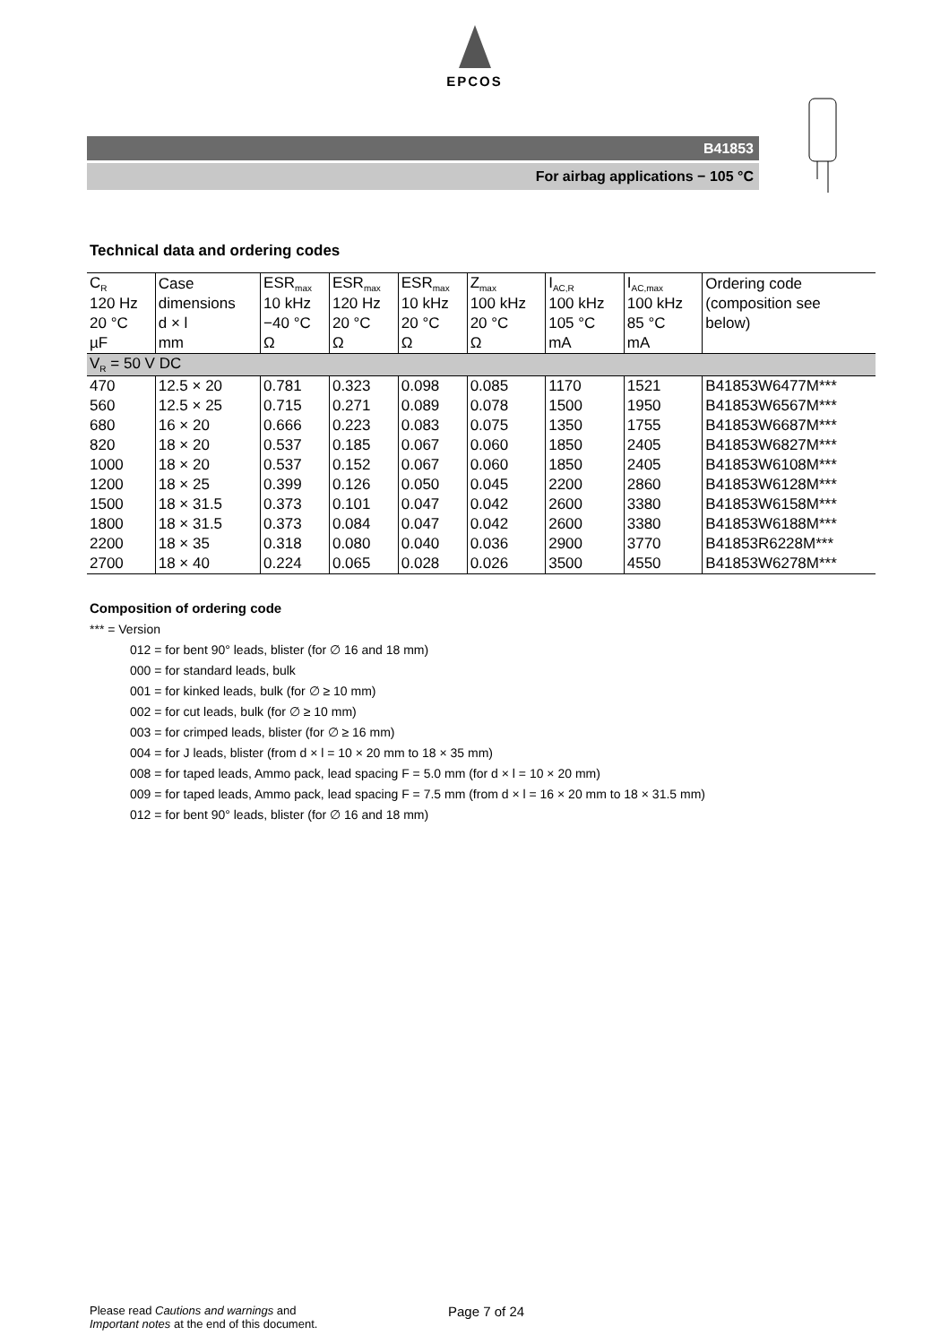EPCOS
B41853
For airbag applications − 105 °C
Technical data and ordering codes
| C<sub>R</sub> | Case | ESR<sub>max</sub> | ESR<sub>max</sub> | ESR<sub>max</sub> | Z<sub>max</sub> | I<sub>AC,R</sub> | I<sub>AC,max</sub> | Ordering code |
| --- | --- | --- | --- | --- | --- | --- | --- | --- |
| 120 Hz | dimensions | 10 kHz | 120 Hz | 10 kHz | 100 kHz | 100 kHz | 100 kHz | (composition see |
| 20 °C | d × l | −40 °C | 20 °C | 20 °C | 20 °C | 105 °C | 85 °C | below) |
| µF | mm | Ω | Ω | Ω | Ω | mA | mA | |
| V<sub>R</sub> = 50 V DC | | | | | | | | |
| 470 | 12.5 × 20 | 0.781 | 0.323 | 0.098 | 0.085 | 1170 | 1521 | B41853W6477M*** |
| 560 | 12.5 × 25 | 0.715 | 0.271 | 0.089 | 0.078 | 1500 | 1950 | B41853W6567M*** |
| 680 | 16 × 20 | 0.666 | 0.223 | 0.083 | 0.075 | 1350 | 1755 | B41853W6687M*** |
| 820 | 18 × 20 | 0.537 | 0.185 | 0.067 | 0.060 | 1850 | 2405 | B41853W6827M*** |
| 1000 | 18 × 20 | 0.537 | 0.152 | 0.067 | 0.060 | 1850 | 2405 | B41853W6108M*** |
| 1200 | 18 × 25 | 0.399 | 0.126 | 0.050 | 0.045 | 2200 | 2860 | B41853W6128M*** |
| 1500 | 18 × 31.5 | 0.373 | 0.101 | 0.047 | 0.042 | 2600 | 3380 | B41853W6158M*** |
| 1800 | 18 × 31.5 | 0.373 | 0.084 | 0.047 | 0.042 | 2600 | 3380 | B41853W6188M*** |
| 2200 | 18 × 35 | 0.318 | 0.080 | 0.040 | 0.036 | 2900 | 3770 | B41853R6228M*** |
| 2700 | 18 × 40 | 0.224 | 0.065 | 0.028 | 0.026 | 3500 | 4550 | B41853W6278M*** |
Composition of ordering code
*** = Version
012 = for bent 90° leads, blister (for ∅ 16 and 18 mm)
000 = for standard leads, bulk
001 = for kinked leads, bulk (for ∅ ≥ 10 mm)
002 = for cut leads, bulk (for ∅ ≥ 10 mm)
003 = for crimped leads, blister (for ∅ ≥ 16 mm)
004 = for J leads, blister (from d × l = 10 × 20 mm to 18 × 35 mm)
008 = for taped leads, Ammo pack, lead spacing F = 5.0 mm (for d × l = 10 × 20 mm)
009 = for taped leads, Ammo pack, lead spacing F = 7.5 mm (from d × l = 16 × 20 mm to 18 × 31.5 mm)
012 = for bent 90° leads, blister (for ∅ 16 and 18 mm)
Please read Cautions and warnings and
Important notes at the end of this document.
Page 7 of 24